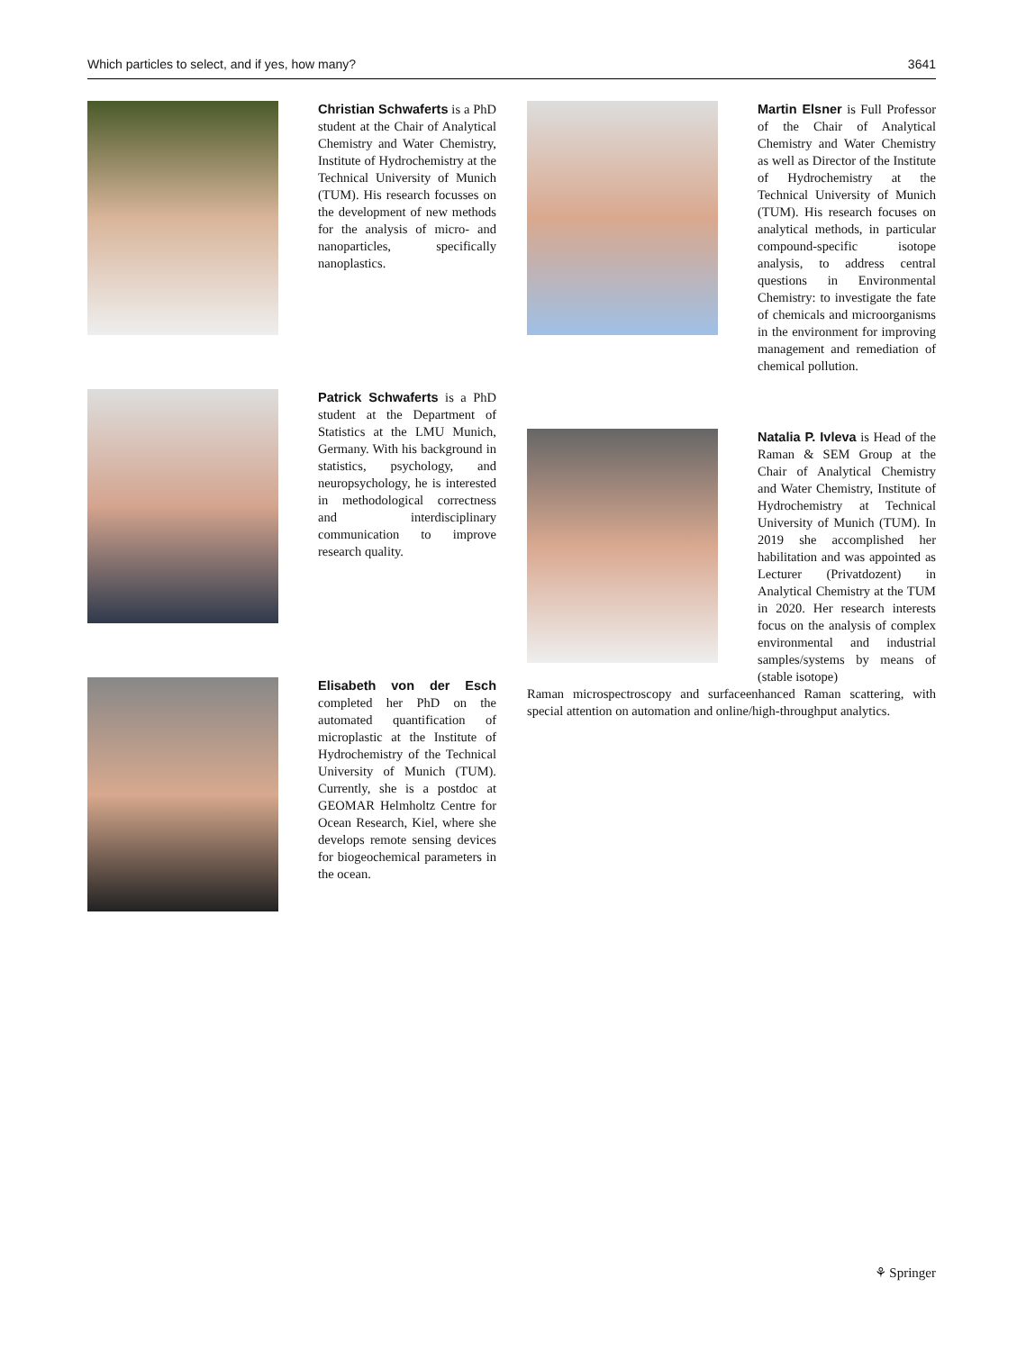Which particles to select, and if yes, how many? 3641
Christian Schwaferts is a PhD student at the Chair of Analytical Chemistry and Water Chemistry, Institute of Hydrochemistry at the Technical University of Munich (TUM). His research focusses on the development of new methods for the analysis of micro- and nanoparticles, specifically nanoplastics.
Patrick Schwaferts is a PhD student at the Department of Statistics at the LMU Munich, Germany. With his background in statistics, psychology, and neuropsychology, he is interested in methodological correctness and interdisciplinary communication to improve research quality.
Elisabeth von der Esch completed her PhD on the automated quantification of microplastic at the Institute of Hydrochemistry of the Technical University of Munich (TUM). Currently, she is a postdoc at GEOMAR Helmholtz Centre for Ocean Research, Kiel, where she develops remote sensing devices for biogeochemical parameters in the ocean.
Martin Elsner is Full Professor of the Chair of Analytical Chemistry and Water Chemistry as well as Director of the Institute of Hydrochemistry at the Technical University of Munich (TUM). His research focuses on analytical methods, in particular compound-specific isotope analysis, to address central questions in Environmental Chemistry: to investigate the fate of chemicals and microorganisms in the environment for improving management and remediation of chemical pollution.
Natalia P. Ivleva is Head of the Raman & SEM Group at the Chair of Analytical Chemistry and Water Chemistry, Institute of Hydrochemistry at Technical University of Munich (TUM). In 2019 she accomplished her habilitation and was appointed as Lecturer (Privatdozent) in Analytical Chemistry at the TUM in 2020. Her research interests focus on the analysis of complex environmental and industrial samples/systems by means of (stable isotope)
Raman microspectroscopy and surfaceenhanced Raman scattering, with special attention on automation and online/high-throughput analytics.
⚘ Springer